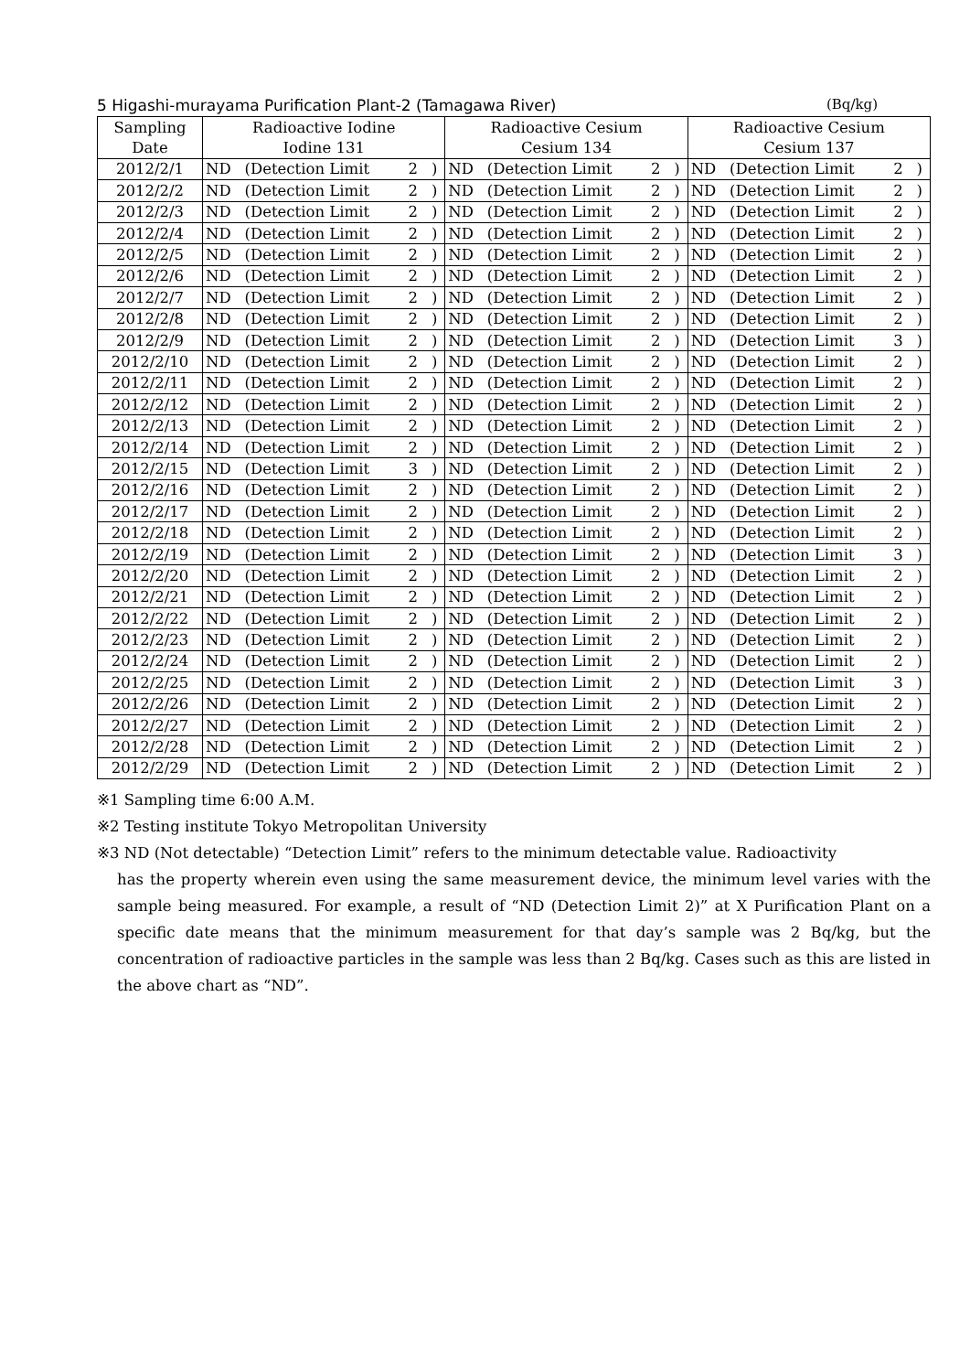5 Higashi-murayama Purification Plant-2 (Tamagawa River) (Bq/kg)
| Sampling | Radioactive Iodine | | | | Radioactive Cesium | | | | Radioactive Cesium | | | |
| --- | --- | --- | --- | --- | --- | --- | --- | --- | --- | --- | --- | --- |
| Date | Iodine 131 | | | | Cesium 134 | | | | Cesium 137 | | | |
| 2012/2/1 | ND | (Detection Limit | 2 | ) | ND | (Detection Limit | 2 | ) | ND | (Detection Limit | 2 | ) |
| 2012/2/2 | ND | (Detection Limit | 2 | ) | ND | (Detection Limit | 2 | ) | ND | (Detection Limit | 2 | ) |
| 2012/2/3 | ND | (Detection Limit | 2 | ) | ND | (Detection Limit | 2 | ) | ND | (Detection Limit | 2 | ) |
| 2012/2/4 | ND | (Detection Limit | 2 | ) | ND | (Detection Limit | 2 | ) | ND | (Detection Limit | 2 | ) |
| 2012/2/5 | ND | (Detection Limit | 2 | ) | ND | (Detection Limit | 2 | ) | ND | (Detection Limit | 2 | ) |
| 2012/2/6 | ND | (Detection Limit | 2 | ) | ND | (Detection Limit | 2 | ) | ND | (Detection Limit | 2 | ) |
| 2012/2/7 | ND | (Detection Limit | 2 | ) | ND | (Detection Limit | 2 | ) | ND | (Detection Limit | 2 | ) |
| 2012/2/8 | ND | (Detection Limit | 2 | ) | ND | (Detection Limit | 2 | ) | ND | (Detection Limit | 2 | ) |
| 2012/2/9 | ND | (Detection Limit | 2 | ) | ND | (Detection Limit | 2 | ) | ND | (Detection Limit | 3 | ) |
| 2012/2/10 | ND | (Detection Limit | 2 | ) | ND | (Detection Limit | 2 | ) | ND | (Detection Limit | 2 | ) |
| 2012/2/11 | ND | (Detection Limit | 2 | ) | ND | (Detection Limit | 2 | ) | ND | (Detection Limit | 2 | ) |
| 2012/2/12 | ND | (Detection Limit | 2 | ) | ND | (Detection Limit | 2 | ) | ND | (Detection Limit | 2 | ) |
| 2012/2/13 | ND | (Detection Limit | 2 | ) | ND | (Detection Limit | 2 | ) | ND | (Detection Limit | 2 | ) |
| 2012/2/14 | ND | (Detection Limit | 2 | ) | ND | (Detection Limit | 2 | ) | ND | (Detection Limit | 2 | ) |
| 2012/2/15 | ND | (Detection Limit | 3 | ) | ND | (Detection Limit | 2 | ) | ND | (Detection Limit | 2 | ) |
| 2012/2/16 | ND | (Detection Limit | 2 | ) | ND | (Detection Limit | 2 | ) | ND | (Detection Limit | 2 | ) |
| 2012/2/17 | ND | (Detection Limit | 2 | ) | ND | (Detection Limit | 2 | ) | ND | (Detection Limit | 2 | ) |
| 2012/2/18 | ND | (Detection Limit | 2 | ) | ND | (Detection Limit | 2 | ) | ND | (Detection Limit | 2 | ) |
| 2012/2/19 | ND | (Detection Limit | 2 | ) | ND | (Detection Limit | 2 | ) | ND | (Detection Limit | 3 | ) |
| 2012/2/20 | ND | (Detection Limit | 2 | ) | ND | (Detection Limit | 2 | ) | ND | (Detection Limit | 2 | ) |
| 2012/2/21 | ND | (Detection Limit | 2 | ) | ND | (Detection Limit | 2 | ) | ND | (Detection Limit | 2 | ) |
| 2012/2/22 | ND | (Detection Limit | 2 | ) | ND | (Detection Limit | 2 | ) | ND | (Detection Limit | 2 | ) |
| 2012/2/23 | ND | (Detection Limit | 2 | ) | ND | (Detection Limit | 2 | ) | ND | (Detection Limit | 2 | ) |
| 2012/2/24 | ND | (Detection Limit | 2 | ) | ND | (Detection Limit | 2 | ) | ND | (Detection Limit | 2 | ) |
| 2012/2/25 | ND | (Detection Limit | 2 | ) | ND | (Detection Limit | 2 | ) | ND | (Detection Limit | 3 | ) |
| 2012/2/26 | ND | (Detection Limit | 2 | ) | ND | (Detection Limit | 2 | ) | ND | (Detection Limit | 2 | ) |
| 2012/2/27 | ND | (Detection Limit | 2 | ) | ND | (Detection Limit | 2 | ) | ND | (Detection Limit | 2 | ) |
| 2012/2/28 | ND | (Detection Limit | 2 | ) | ND | (Detection Limit | 2 | ) | ND | (Detection Limit | 2 | ) |
| 2012/2/29 | ND | (Detection Limit | 2 | ) | ND | (Detection Limit | 2 | ) | ND | (Detection Limit | 2 | ) |
※1 Sampling time 6:00 A.M.
※2 Testing institute Tokyo Metropolitan University
※3 ND (Not detectable) “Detection Limit” refers to the minimum detectable value. Radioactivity
has the property wherein even using the same measurement device, the minimum level varies with the sample being measured. For example, a result of “ND (Detection Limit 2)” at X Purification Plant on a specific date means that the minimum measurement for that day’s sample was 2 Bq/kg, but the concentration of radioactive particles in the sample was less than 2 Bq/kg. Cases such as this are listed in the above chart as “ND”.